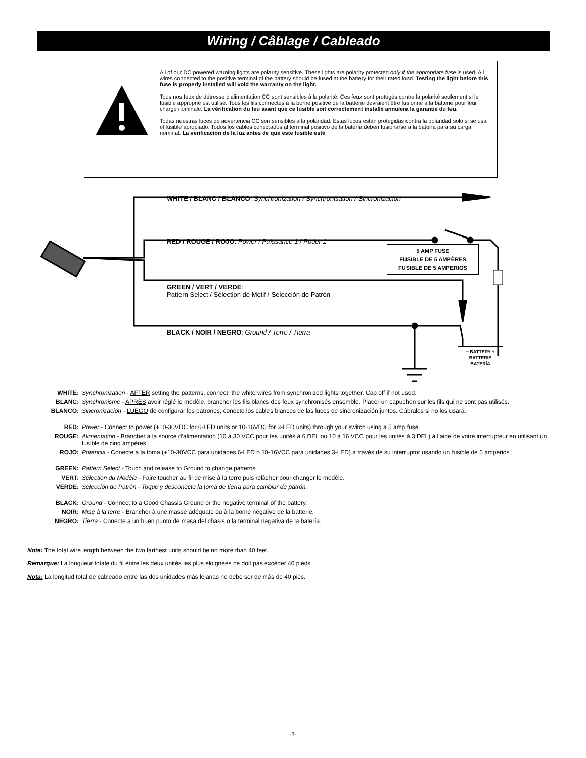Wiring / Câblage / Cableado
All of our DC powered warning lights are polarity sensitive. These lights are polarity protected only if the appropriate fuse is used. All wires connected to the positive terminal of the battery should be fused at the battery for their rated load. Testing the light before this fuse is properly installed will void the warranty on the light.
Tous nos feux de détresse d'alimentation CC sont sensibles à la polarité. Ces feux sont protégés contre la polarité seulement si le fusible approprié est utilisé. Tous les fils connectés à la borne positive de la batterie devraient être fusionné à la batterie pour leur charge nominale. La vérification du feu avant que ce fusible soit correctement installé annulera la garantie du feu.
Todas nuestras luces de advertencia CC son sensibles a la polaridad. Estas luces están protegidas contra la polaridad solo si se usa el fusible apropiado. Todos los cables conectados al terminal positivo de la batería deben fusionarse a la batería para su carga nominal. La verificación de la luz antes de que este fusible esté
WHITE / BLANC / BLANCO: Synchronization / Synchronisation / Sincronización
RED / ROUGE / ROJO: Power / Puissance 1 / Poder 1
GREEN / VERT / VERDE:
Pattern Select / Sélection de Motif / Selección de Patrón
BLACK / NOIR / NEGRO: Ground / Terre / Tierra
5 AMP FUSE
FUSIBLE DE 5 AMPÈRES
FUSIBLE DE 5 AMPERIOS
− BATTERY +
BATTERIE
BATERÍA
WHITE: Synchronization - AFTER setting the patterns, connect, the white wires from synchronized lights together. Cap off if not used.
BLANC: Synchronisme - APRÈS avoir réglé le modèle, brancher les fils blancs des feux synchronisés ensemble. Placer un capuchon sur les fils qui ne sont pas utilisés.
BLANCO: Sincronización - LUEGO de configurar los patrones, conecte los cables blancos de las luces de sincronización juntos. Cúbralos si no los usará.
RED: Power - Connect to power (+10-30VDC for 6-LED units or 10-16VDC for 3-LED units) through your switch using a 5 amp fuse.
ROUGE: Alimentation - Brancher à la source d’alimentation (10 à 30 VCC pour les unités à 6 DEL ou 10 à 16 VCC pour les unités à 3 DEL) à l’aide de votre interrupteur en utilisant un fusible de cinq ampères.
ROJO: Potencia - Conecte a la toma (+10-30VCC para unidades 6-LED o 10-16VCC para unidades 3-LED) a través de su interruptor usando un fusible de 5 amperios.
GREEN: Pattern Select - Touch and release to Ground to change patterns.
VERT: Sélection du Modèle - Faire toucher au fil de mise à la terre puis relâcher pour changer le modèle.
VERDE: Selección de Patrón - Toque y desconecte la toma de tierra para cambiar de patrón.
BLACK: Ground - Connect to a Good Chassis Ground or the negative terminal of the battery.
NOIR: Mise à la terre - Brancher à une masse adéquate ou à la borne négative de la batterie.
NEGRO: Tierra - Conecte a un buen punto de masa del chasis o la terminal negativa de la batería.
Note: The total wire length between the two farthest units should be no more than 40 feet.
Remarque: La longueur totale du fil entre les deux unités les plus éloignées ne doit pas excéder 40 pieds.
Nota: La longitud total de cableado entre las dos unidades más lejanas no debe ser de más de 40 pies.
-3-